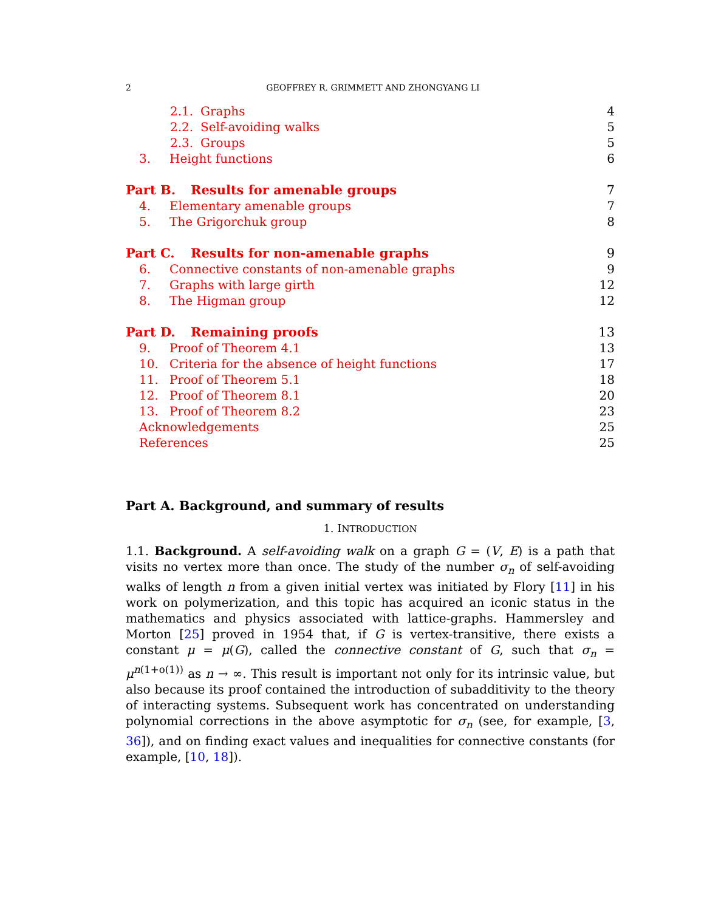2 GEOFFREY R. GRIMMETT AND ZHONGYANG LI
2.1. Graphs 4
2.2. Self-avoiding walks 5
2.3. Groups 5
3. Height functions 6
Part B. Results for amenable groups 7
4. Elementary amenable groups 7
5. The Grigorchuk group 8
Part C. Results for non-amenable graphs 9
6. Connective constants of non-amenable graphs 9
7. Graphs with large girth 12
8. The Higman group 12
Part D. Remaining proofs 13
9. Proof of Theorem 4.1 13
10. Criteria for the absence of height functions 17
11. Proof of Theorem 5.1 18
12. Proof of Theorem 8.1 20
13. Proof of Theorem 8.2 23
Acknowledgements 25
References 25
Part A. Background, and summary of results
1. INTRODUCTION
1.1. Background. A self-avoiding walk on a graph G = (V, E) is a path that visits no vertex more than once. The study of the number σ<sub>n</sub> of self-avoiding walks of length n from a given initial vertex was initiated by Flory [11] in his work on polymerization, and this topic has acquired an iconic status in the mathematics and physics associated with lattice-graphs. Hammersley and Morton [25] proved in 1954 that, if G is vertex-transitive, there exists a constant μ = μ(G), called the connective constant of G, such that σ<sub>n</sub> = μ<sup>n(1+o(1))</sup> as n → ∞. This result is important not only for its intrinsic value, but also because its proof contained the introduction of subadditivity to the theory of interacting systems. Subsequent work has concentrated on understanding polynomial corrections in the above asymptotic for σ<sub>n</sub> (see, for example, [3, 36]), and on finding exact values and inequalities for connective constants (for example, [10, 18]).